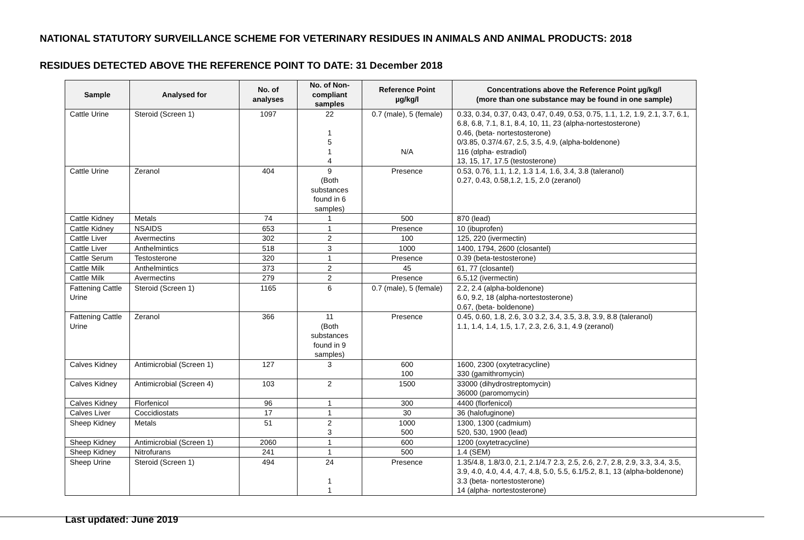NATIONAL STATUTORY SURVEILLANCE SCHEME FOR VETERINARY RESIDUES IN ANIMALS AND ANIMAL PRODUCTS: 2018
RESIDUES DETECTED ABOVE THE REFERENCE POINT TO DATE: 31 December 2018
| Sample | Analysed for | No. of analyses | No. of Non-compliant samples | Reference Point µg/kg/l | Concentrations above the Reference Point µg/kg/l (more than one substance may be found in one sample) |
| --- | --- | --- | --- | --- | --- |
| Cattle Urine | Steroid (Screen 1) | 1097 | 22 1 5 1 4 | 0.7 (male), 5 (female) N/A | 0.33, 0.34, 0.37, 0.43, 0.47, 0.49, 0.53, 0.75, 1.1, 1.2, 1.9, 2.1, 3.7, 6.1, 6.8, 6.8, 7.1, 8.1, 8.4, 10, 11, 23 (alpha-nortestosterone) 0.46, (beta- nortestosterone) 0/3.85, 0.37/4.67, 2.5, 3.5, 4.9, (alpha-boldenone) 116 (αlpha- estradiol) 13, 15, 17, 17.5 (testosterone) |
| Cattle Urine | Zeranol | 404 | 9 (Both substances found in 6 samples) | Presence | 0.53, 0.76, 1.1, 1.2, 1.3 1.4, 1.6, 3.4, 3.8 (taleranol) 0.27, 0.43, 0.58,1.2, 1.5, 2.0 (zeranol) |
| Cattle Kidney | Metals | 74 | 1 | 500 | 870 (lead) |
| Cattle Kidney | NSAIDS | 653 | 1 | Presence | 10 (ibuprofen) |
| Cattle Liver | Avermectins | 302 | 2 | 100 | 125, 220 (ivermectin) |
| Cattle Liver | Anthelmintics | 518 | 3 | 1000 | 1400, 1794, 2600 (closantel) |
| Cattle Serum | Testosterone | 320 | 1 | Presence | 0.39 (beta-testosterone) |
| Cattle Milk | Anthelmintics | 373 | 2 | 45 | 61, 77 (closantel) |
| Cattle Milk | Avermectins | 279 | 2 | Presence | 6.5,12 (ivermectin) |
| Fattening Cattle Urine | Steroid (Screen 1) | 1165 | 6 | 0.7 (male), 5 (female) | 2.2, 2.4 (alpha-boldenone) 6.0, 9.2, 18 (alpha-nortestosterone) 0.67, (beta- boldenone) |
| Fattening Cattle Urine | Zeranol | 366 | 11 (Both substances found in 9 samples) | Presence | 0.45, 0.60, 1.8, 2.6, 3.0 3.2, 3.4, 3.5, 3.8, 3.9, 8.8 (taleranol) 1.1, 1.4, 1.4, 1.5, 1.7, 2.3, 2.6, 3.1, 4.9 (zeranol) |
| Calves Kidney | Antimicrobial (Screen 1) | 127 | 3 | 600 100 | 1600, 2300 (oxytetracycline) 330 (gamithromycin) |
| Calves Kidney | Antimicrobial (Screen 4) | 103 | 2 | 1500 | 33000 (dihydrostreptomycin) 36000 (paromomycin) |
| Calves Kidney | Florfenicol | 96 | 1 | 300 | 4400 (florfenicol) |
| Calves Liver | Coccidiostats | 17 | 1 | 30 | 36 (halofuginone) |
| Sheep Kidney | Metals | 51 | 2 3 | 1000 500 | 1300, 1300 (cadmium) 520, 530, 1900 (lead) |
| Sheep Kidney | Antimicrobial (Screen 1) | 2060 | 1 | 600 | 1200 (oxytetracycline) |
| Sheep Kidney | Nitrofurans | 241 | 1 | 500 | 1.4 (SEM) |
| Sheep Urine | Steroid (Screen 1) | 494 | 24 1 1 | Presence | 1.35/4.8, 1.8/3.0, 2.1, 2.1/4.7 2.3, 2.5, 2.6, 2.7, 2.8, 2.9, 3.3, 3.4, 3.5, 3.9, 4.0, 4.0, 4.4, 4.7, 4.8, 5.0, 5.5, 6.1/5.2, 8.1, 13 (alpha-boldenone) 3.3 (beta- nortestosterone) 14 (alpha- nortestosterone) |
Last updated: June 2019